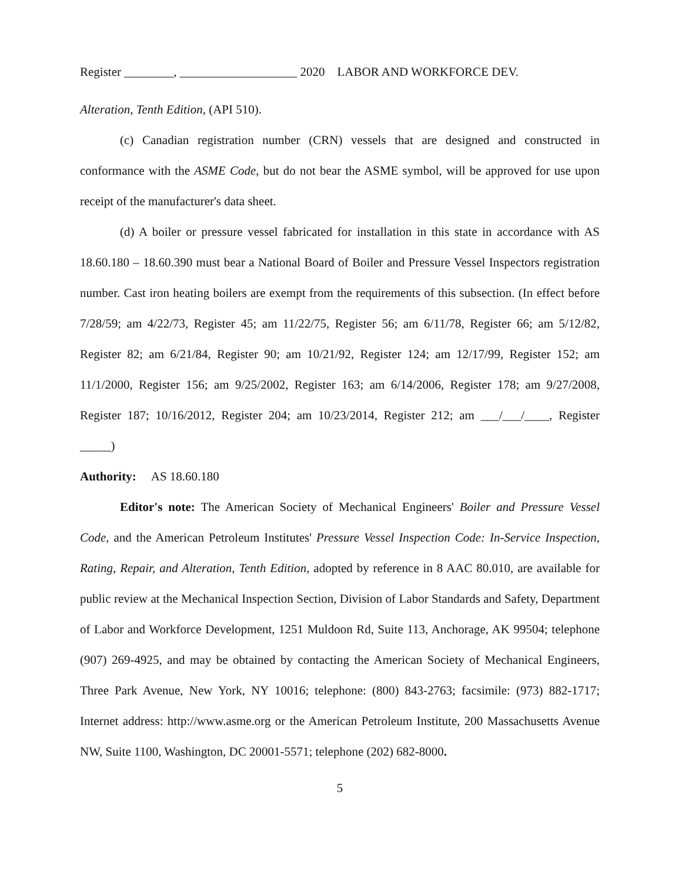Register ________, ___________________ 2020 LABOR AND WORKFORCE DEV.
Alteration, Tenth Edition, (API 510).
(c) Canadian registration number (CRN) vessels that are designed and constructed in conformance with the ASME Code, but do not bear the ASME symbol, will be approved for use upon receipt of the manufacturer's data sheet.
(d) A boiler or pressure vessel fabricated for installation in this state in accordance with AS 18.60.180 – 18.60.390 must bear a National Board of Boiler and Pressure Vessel Inspectors registration number. Cast iron heating boilers are exempt from the requirements of this subsection. (In effect before 7/28/59; am 4/22/73, Register 45; am 11/22/75, Register 56; am 6/11/78, Register 66; am 5/12/82, Register 82; am 6/21/84, Register 90; am 10/21/92, Register 124; am 12/17/99, Register 152; am 11/1/2000, Register 156; am 9/25/2002, Register 163; am 6/14/2006, Register 178; am 9/27/2008, Register 187; 10/16/2012, Register 204; am 10/23/2014, Register 212; am ___/___/____, Register _____)
Authority: AS 18.60.180
Editor's note: The American Society of Mechanical Engineers' Boiler and Pressure Vessel Code, and the American Petroleum Institutes' Pressure Vessel Inspection Code: In-Service Inspection, Rating, Repair, and Alteration, Tenth Edition, adopted by reference in 8 AAC 80.010, are available for public review at the Mechanical Inspection Section, Division of Labor Standards and Safety, Department of Labor and Workforce Development, 1251 Muldoon Rd, Suite 113, Anchorage, AK 99504; telephone (907) 269-4925, and may be obtained by contacting the American Society of Mechanical Engineers, Three Park Avenue, New York, NY 10016; telephone: (800) 843-2763; facsimile: (973) 882-1717; Internet address: http://www.asme.org or the American Petroleum Institute, 200 Massachusetts Avenue NW, Suite 1100, Washington, DC 20001-5571; telephone (202) 682-8000.
5